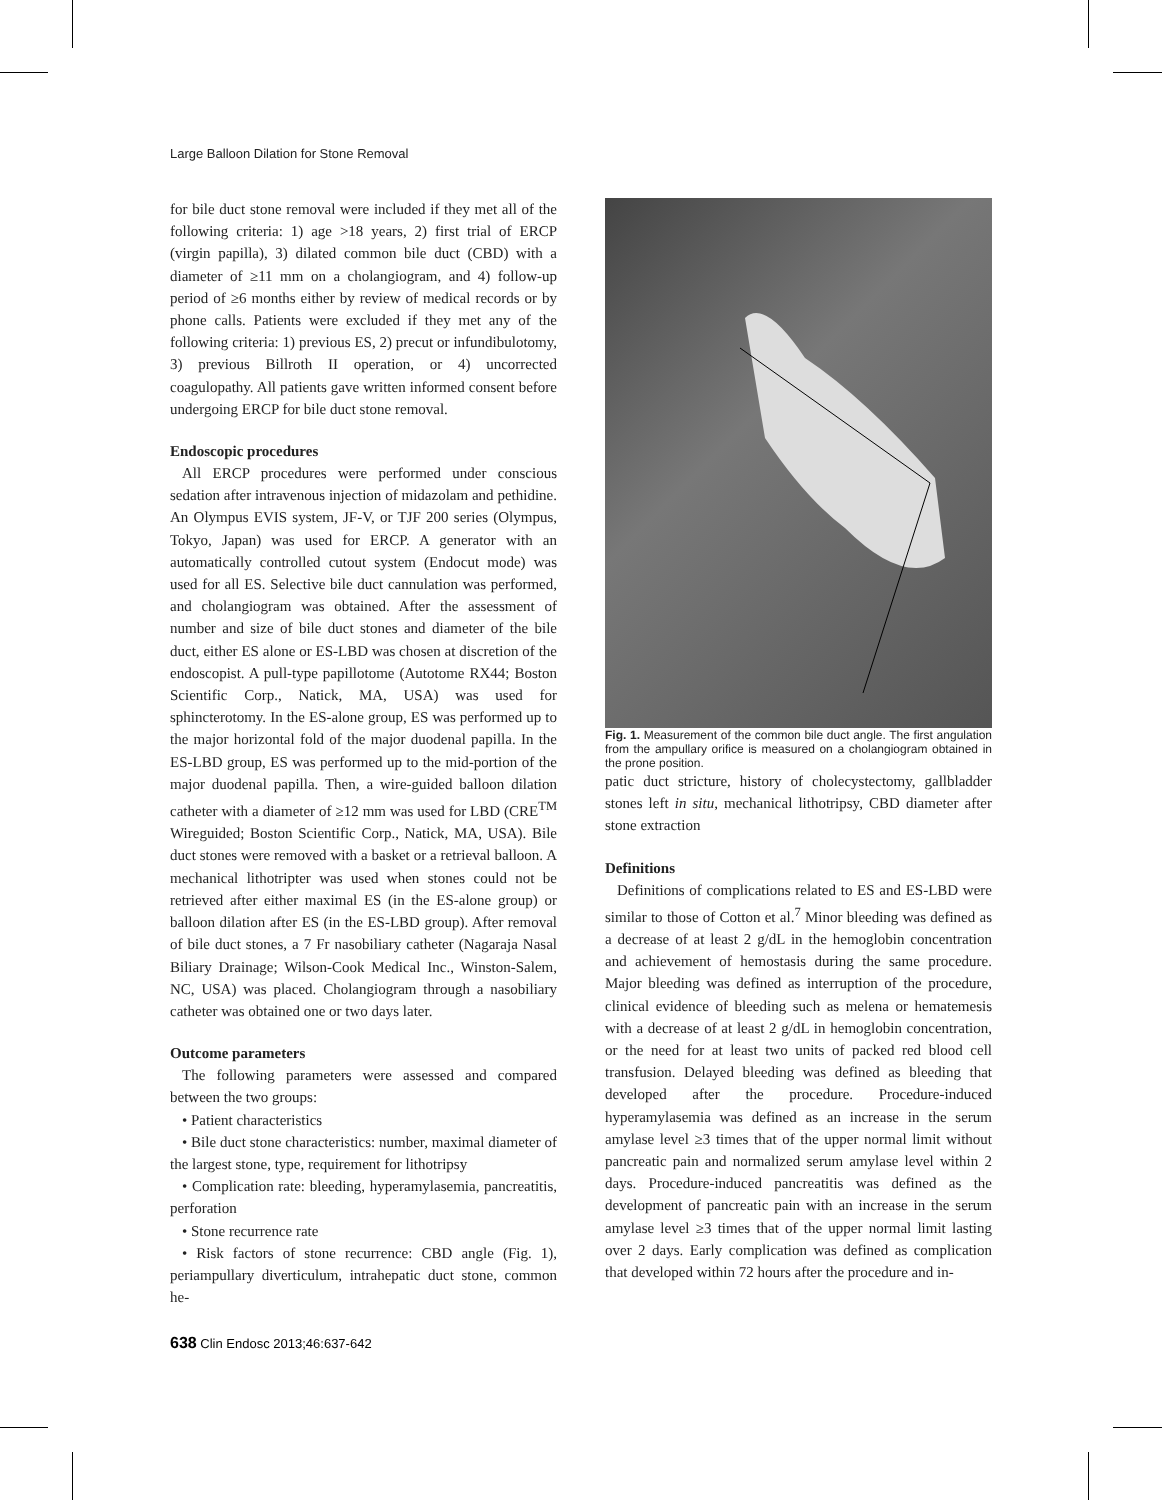Large Balloon Dilation for Stone Removal
for bile duct stone removal were included if they met all of the following criteria: 1) age >18 years, 2) first trial of ERCP (virgin papilla), 3) dilated common bile duct (CBD) with a diameter of ≥11 mm on a cholangiogram, and 4) follow-up period of ≥6 months either by review of medical records or by phone calls. Patients were excluded if they met any of the following criteria: 1) previous ES, 2) precut or infundibulotomy, 3) previous Billroth II operation, or 4) uncorrected coagulopathy. All patients gave written informed consent before undergoing ERCP for bile duct stone removal.
Endoscopic procedures
All ERCP procedures were performed under conscious sedation after intravenous injection of midazolam and pethidine. An Olympus EVIS system, JF-V, or TJF 200 series (Olympus, Tokyo, Japan) was used for ERCP. A generator with an automatically controlled cutout system (Endocut mode) was used for all ES. Selective bile duct cannulation was performed, and cholangiogram was obtained. After the assessment of number and size of bile duct stones and diameter of the bile duct, either ES alone or ES-LBD was chosen at discretion of the endoscopist. A pull-type papillotome (Autotome RX44; Boston Scientific Corp., Natick, MA, USA) was used for sphincterotomy. In the ES-alone group, ES was performed up to the major horizontal fold of the major duodenal papilla. In the ES-LBD group, ES was performed up to the mid-portion of the major duodenal papilla. Then, a wire-guided balloon dilation catheter with a diameter of ≥12 mm was used for LBD (CRE<sup>TM</sup> Wireguided; Boston Scientific Corp., Natick, MA, USA). Bile duct stones were removed with a basket or a retrieval balloon. A mechanical lithotripter was used when stones could not be retrieved after either maximal ES (in the ES-alone group) or balloon dilation after ES (in the ES-LBD group). After removal of bile duct stones, a 7 Fr nasobiliary catheter (Nagaraja Nasal Biliary Drainage; Wilson-Cook Medical Inc., Winston-Salem, NC, USA) was placed. Cholangiogram through a nasobiliary catheter was obtained one or two days later.
Outcome parameters
The following parameters were assessed and compared between the two groups:
• Patient characteristics
• Bile duct stone characteristics: number, maximal diameter of the largest stone, type, requirement for lithotripsy
• Complication rate: bleeding, hyperamylasemia, pancreatitis, perforation
• Stone recurrence rate
• Risk factors of stone recurrence: CBD angle (Fig. 1), periampullary diverticulum, intrahepatic duct stone, common he-
Fig. 1. Measurement of the common bile duct angle. The first angulation from the ampullary orifice is measured on a cholangiogram obtained in the prone position.
patic duct stricture, history of cholecystectomy, gallbladder stones left in situ, mechanical lithotripsy, CBD diameter after stone extraction
Definitions
Definitions of complications related to ES and ES-LBD were similar to those of Cotton et al.<sup>7</sup> Minor bleeding was defined as a decrease of at least 2 g/dL in the hemoglobin concentration and achievement of hemostasis during the same procedure. Major bleeding was defined as interruption of the procedure, clinical evidence of bleeding such as melena or hematemesis with a decrease of at least 2 g/dL in hemoglobin concentration, or the need for at least two units of packed red blood cell transfusion. Delayed bleeding was defined as bleeding that developed after the procedure. Procedure-induced hyperamylasemia was defined as an increase in the serum amylase level ≥3 times that of the upper normal limit without pancreatic pain and normalized serum amylase level within 2 days. Procedure-induced pancreatitis was defined as the development of pancreatic pain with an increase in the serum amylase level ≥3 times that of the upper normal limit lasting over 2 days. Early complication was defined as complication that developed within 72 hours after the procedure and in-
638 Clin Endosc 2013;46:637-642